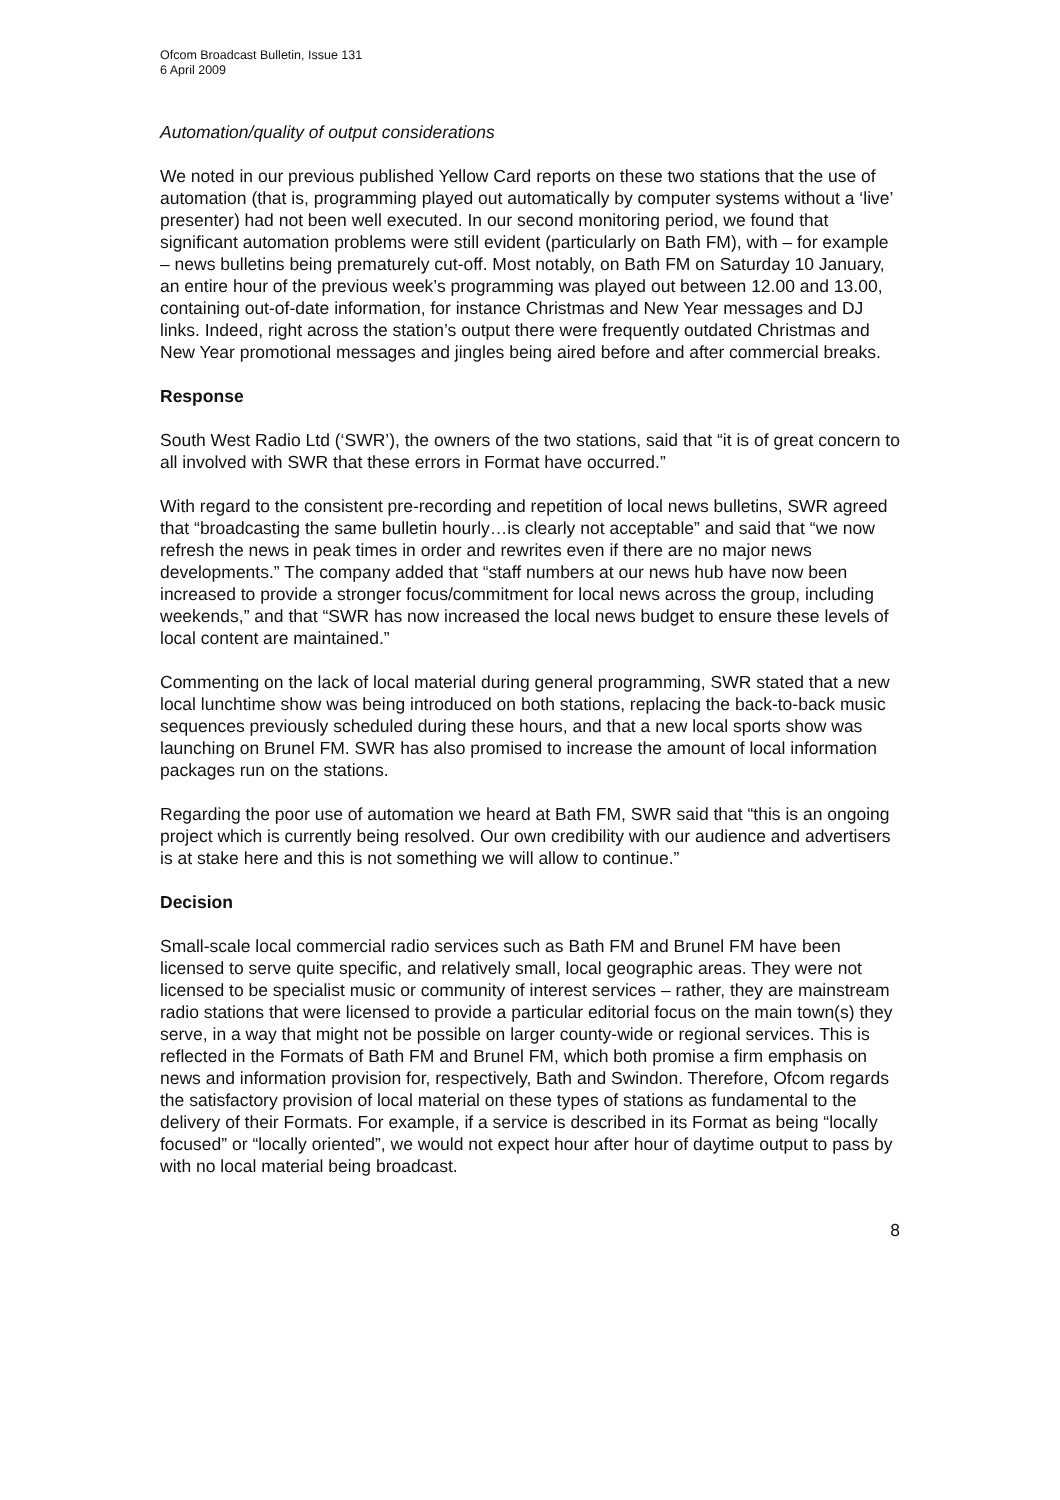Ofcom Broadcast Bulletin, Issue 131
6 April 2009
Automation/quality of output considerations
We noted in our previous published Yellow Card reports on these two stations that the use of automation (that is, programming played out automatically by computer systems without a ‘live’ presenter) had not been well executed. In our second monitoring period, we found that significant automation problems were still evident (particularly on Bath FM), with – for example – news bulletins being prematurely cut-off. Most notably, on Bath FM on Saturday 10 January, an entire hour of the previous week’s programming was played out between 12.00 and 13.00, containing out-of-date information, for instance Christmas and New Year messages and DJ links. Indeed, right across the station’s output there were frequently outdated Christmas and New Year promotional messages and jingles being aired before and after commercial breaks.
Response
South West Radio Ltd (‘SWR’), the owners of the two stations, said that “it is of great concern to all involved with SWR that these errors in Format have occurred.”
With regard to the consistent pre-recording and repetition of local news bulletins, SWR agreed that “broadcasting the same bulletin hourly…is clearly not acceptable” and said that “we now refresh the news in peak times in order and rewrites even if there are no major news developments.” The company added that “staff numbers at our news hub have now been increased to provide a stronger focus/commitment for local news across the group, including weekends,” and that “SWR has now increased the local news budget to ensure these levels of local content are maintained.”
Commenting on the lack of local material during general programming, SWR stated that a new local lunchtime show was being introduced on both stations, replacing the back-to-back music sequences previously scheduled during these hours, and that a new local sports show was launching on Brunel FM. SWR has also promised to increase the amount of local information packages run on the stations.
Regarding the poor use of automation we heard at Bath FM, SWR said that “this is an ongoing project which is currently being resolved. Our own credibility with our audience and advertisers is at stake here and this is not something we will allow to continue.”
Decision
Small-scale local commercial radio services such as Bath FM and Brunel FM have been licensed to serve quite specific, and relatively small, local geographic areas. They were not licensed to be specialist music or community of interest services – rather, they are mainstream radio stations that were licensed to provide a particular editorial focus on the main town(s) they serve, in a way that might not be possible on larger county-wide or regional services. This is reflected in the Formats of Bath FM and Brunel FM, which both promise a firm emphasis on news and information provision for, respectively, Bath and Swindon. Therefore, Ofcom regards the satisfactory provision of local material on these types of stations as fundamental to the delivery of their Formats. For example, if a service is described in its Format as being “locally focused” or “locally oriented”, we would not expect hour after hour of daytime output to pass by with no local material being broadcast.
8